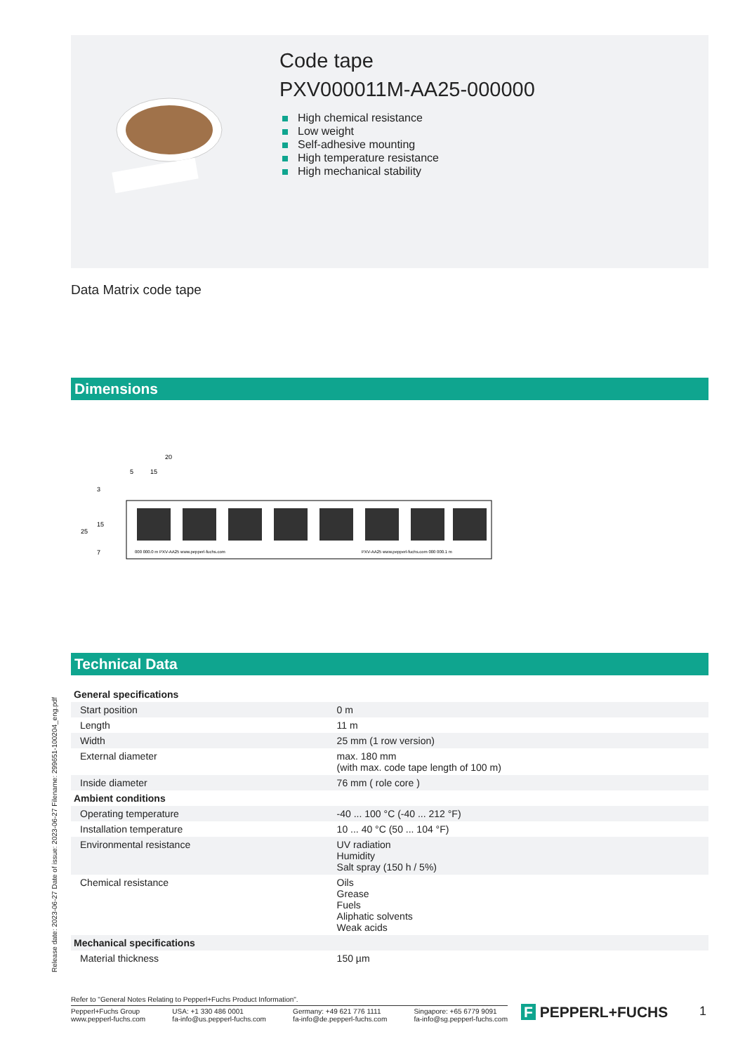Code tape
PXV000011M-AA25-000000
High chemical resistance
Low weight
Self-adhesive mounting
High temperature resistance
High mechanical stability
Data Matrix code tape
Dimensions
20
5
15
25
3
15
7
000 000.0 m PXV-AA25 www.pepperl-fuchs.com
PXV-AA25 www.pepperl-fuchs.com 000 000.1 m
Technical Data
| General specifications | | |
| Start position | | 0 m |
| Length | | 11 m |
| Width | | 25 mm (1 row version) |
| External diameter | | max. 180 mm (with max. code tape length of 100 m) |
| Inside diameter | | 76 mm ( role core ) |
| Ambient conditions | | |
| Operating temperature | | -40 ... 100 °C (-40 ... 212 °F) |
| Installation temperature | | 10 ... 40 °C (50 ... 104 °F) |
| Environmental resistance | | UV radiation Humidity Salt spray (150 h / 5%) |
| Chemical resistance | | Oils Grease Fuels Aliphatic solvents Weak acids |
| Mechanical specifications | | |
| Material thickness | | 150 µm |
Release date: 2023-06-27 Date of issue: 2023-06-27 Filename: 299651-100204_eng.pdf
Refer to "General Notes Relating to Pepperl+Fuchs Product Information".
Pepperl+Fuchs Group
www.pepperl-fuchs.com
USA: +1 330 486 0001
fa-info@us.pepperl-fuchs.com
Germany: +49 621 776 1111
fa-info@de.pepperl-fuchs.com
Singapore: +65 6779 9091
fa-info@sg.pepperl-fuchs.com
F PEPPERL+FUCHS 1